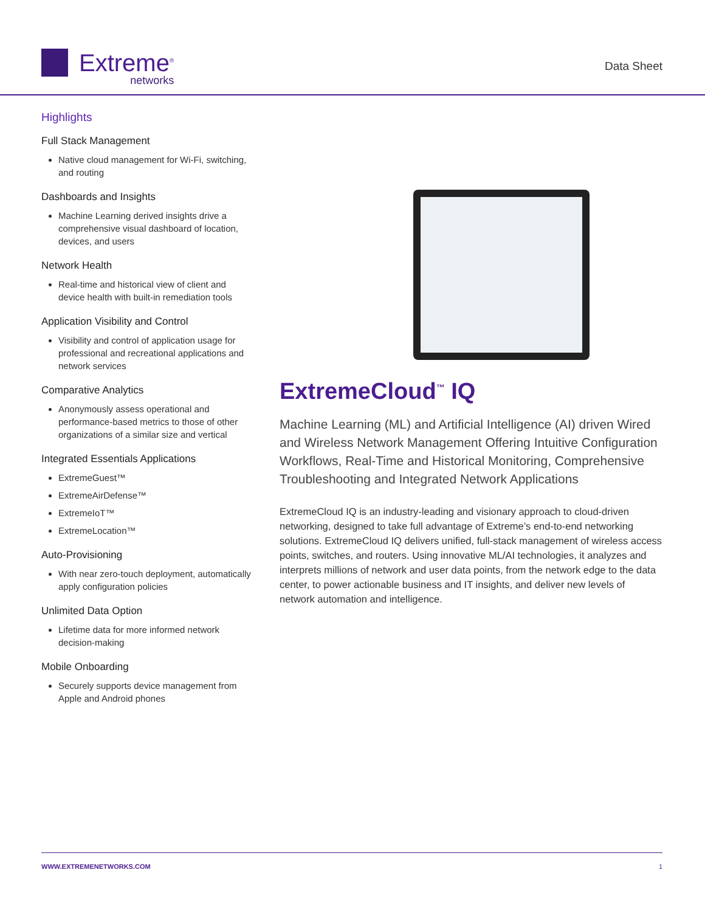Extreme<sup>®</sup>
networks
Data Sheet
Highlights
Full Stack Management
Native cloud management for Wi-Fi, switching, and routing
Dashboards and Insights
Machine Learning derived insights drive a comprehensive visual dashboard of location, devices, and users
Network Health
Real-time and historical view of client and device health with built-in remediation tools
Application Visibility and Control
Visibility and control of application usage for professional and recreational applications and network services
Comparative Analytics
Anonymously assess operational and performance-based metrics to those of other organizations of a similar size and vertical
Integrated Essentials Applications
ExtremeGuest™
ExtremeAirDefense™
ExtremeIoT™
ExtremeLocation™
Auto-Provisioning
With near zero-touch deployment, automatically apply configuration policies
Unlimited Data Option
Lifetime data for more informed network decision-making
Mobile Onboarding
Securely supports device management from Apple and Android phones
ExtremeCloud<sup>™</sup> IQ
Machine Learning (ML) and Artificial Intelligence (AI) driven Wired and Wireless Network Management Offering Intuitive Configuration Workflows, Real-Time and Historical Monitoring, Comprehensive Troubleshooting and Integrated Network Applications
ExtremeCloud IQ is an industry-leading and visionary approach to cloud-driven networking, designed to take full advantage of Extreme’s end-to-end networking solutions. ExtremeCloud IQ delivers unified, full-stack management of wireless access points, switches, and routers. Using innovative ML/AI technologies, it analyzes and interprets millions of network and user data points, from the network edge to the data center, to power actionable business and IT insights, and deliver new levels of network automation and intelligence.
WWW.EXTREMENETWORKS.COM 1